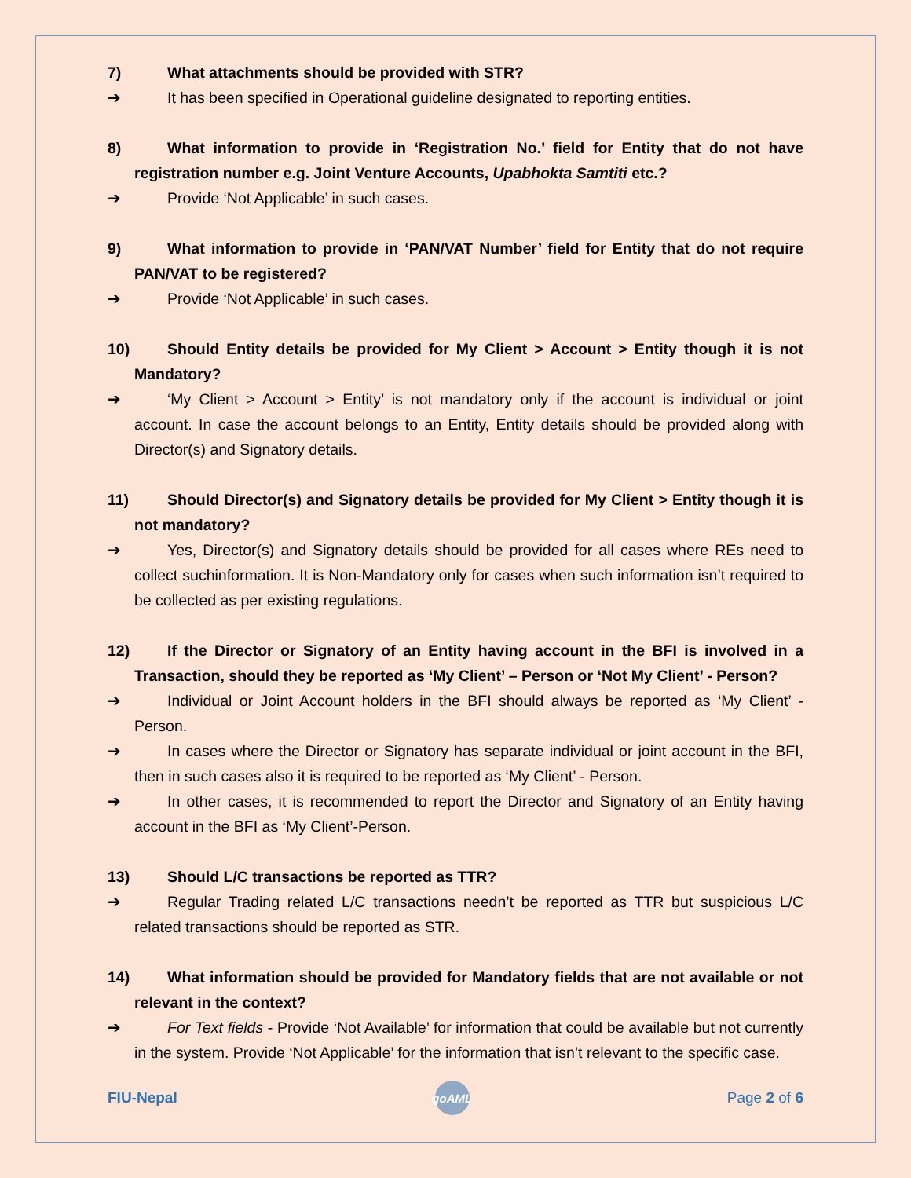7) What attachments should be provided with STR?
➔ It has been specified in Operational guideline designated to reporting entities.
8) What information to provide in ‘Registration No.’ field for Entity that do not have registration number e.g. Joint Venture Accounts, Upabhokta Samtiti etc.?
➔ Provide ‘Not Applicable’ in such cases.
9) What information to provide in ‘PAN/VAT Number’ field for Entity that do not require PAN/VAT to be registered?
➔ Provide ‘Not Applicable’ in such cases.
10) Should Entity details be provided for My Client > Account > Entity though it is not Mandatory?
➔ ‘My Client > Account > Entity’ is not mandatory only if the account is individual or joint account. In case the account belongs to an Entity, Entity details should be provided along with Director(s) and Signatory details.
11) Should Director(s) and Signatory details be provided for My Client > Entity though it is not mandatory?
➔ Yes, Director(s) and Signatory details should be provided for all cases where REs need to collect suchinformation. It is Non-Mandatory only for cases when such information isn’t required to be collected as per existing regulations.
12) If the Director or Signatory of an Entity having account in the BFI is involved in a Transaction, should they be reported as ‘My Client’ – Person or ‘Not My Client’ - Person?
➔ Individual or Joint Account holders in the BFI should always be reported as ‘My Client’ - Person.
➔ In cases where the Director or Signatory has separate individual or joint account in the BFI, then in such cases also it is required to be reported as ‘My Client’ - Person.
➔ In other cases, it is recommended to report the Director and Signatory of an Entity having account in the BFI as ‘My Client’-Person.
13) Should L/C transactions be reported as TTR?
➔ Regular Trading related L/C transactions needn’t be reported as TTR but suspicious L/C related transactions should be reported as STR.
14) What information should be provided for Mandatory fields that are not available or not relevant in the context?
➔ For Text fields - Provide ‘Not Available’ for information that could be available but not currently in the system. Provide ‘Not Applicable’ for the information that isn’t relevant to the specific case.
FIU-Nepal
goAML
Page 2 of 6